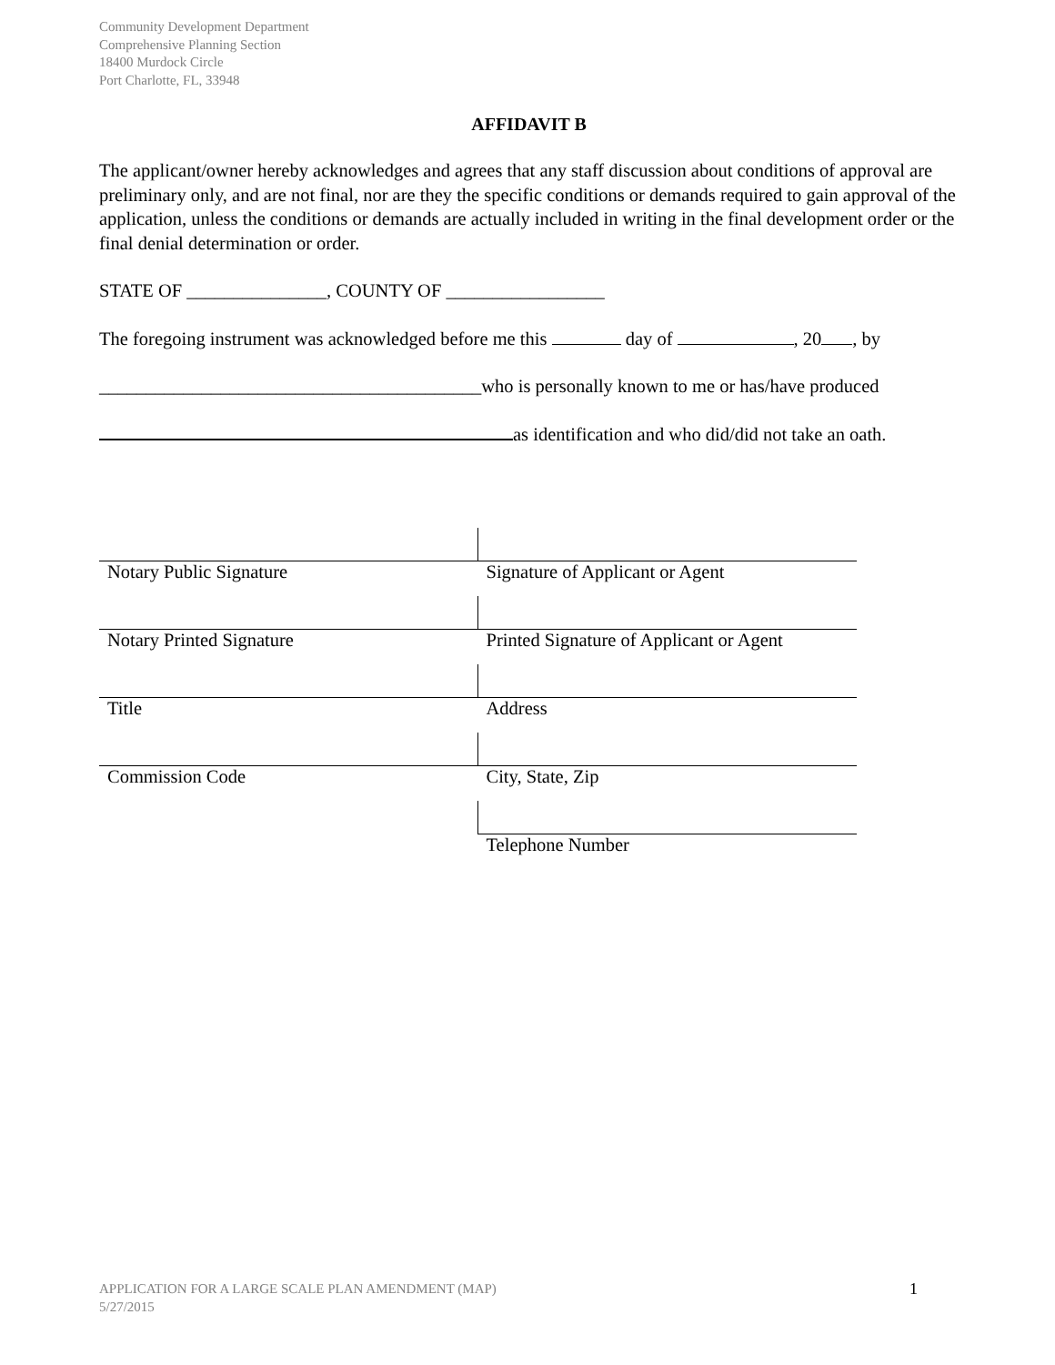Community Development Department
Comprehensive Planning Section
18400 Murdock Circle
Port Charlotte, FL, 33948
AFFIDAVIT B
The applicant/owner hereby acknowledges and agrees that any staff discussion about conditions of approval are preliminary only, and are not final, nor are they the specific conditions or demands required to gain approval of the application, unless the conditions or demands are actually included in writing in the final development order or the final denial determination or order.
STATE OF _______________, COUNTY OF _________________
The foregoing instrument was acknowledged before me this day of , 20 , by
_________________________________________who is personally known to me or has/have produced
as identification and who did/did not take an oath.
| Notary Public Signature | Signature of Applicant or Agent |
| Notary Printed Signature | Printed Signature of Applicant or Agent |
| Title | Address |
| Commission Code | City, State, Zip |
| | Telephone Number |
APPLICATION FOR A LARGE SCALE PLAN AMENDMENT (MAP) 1
5/27/2015